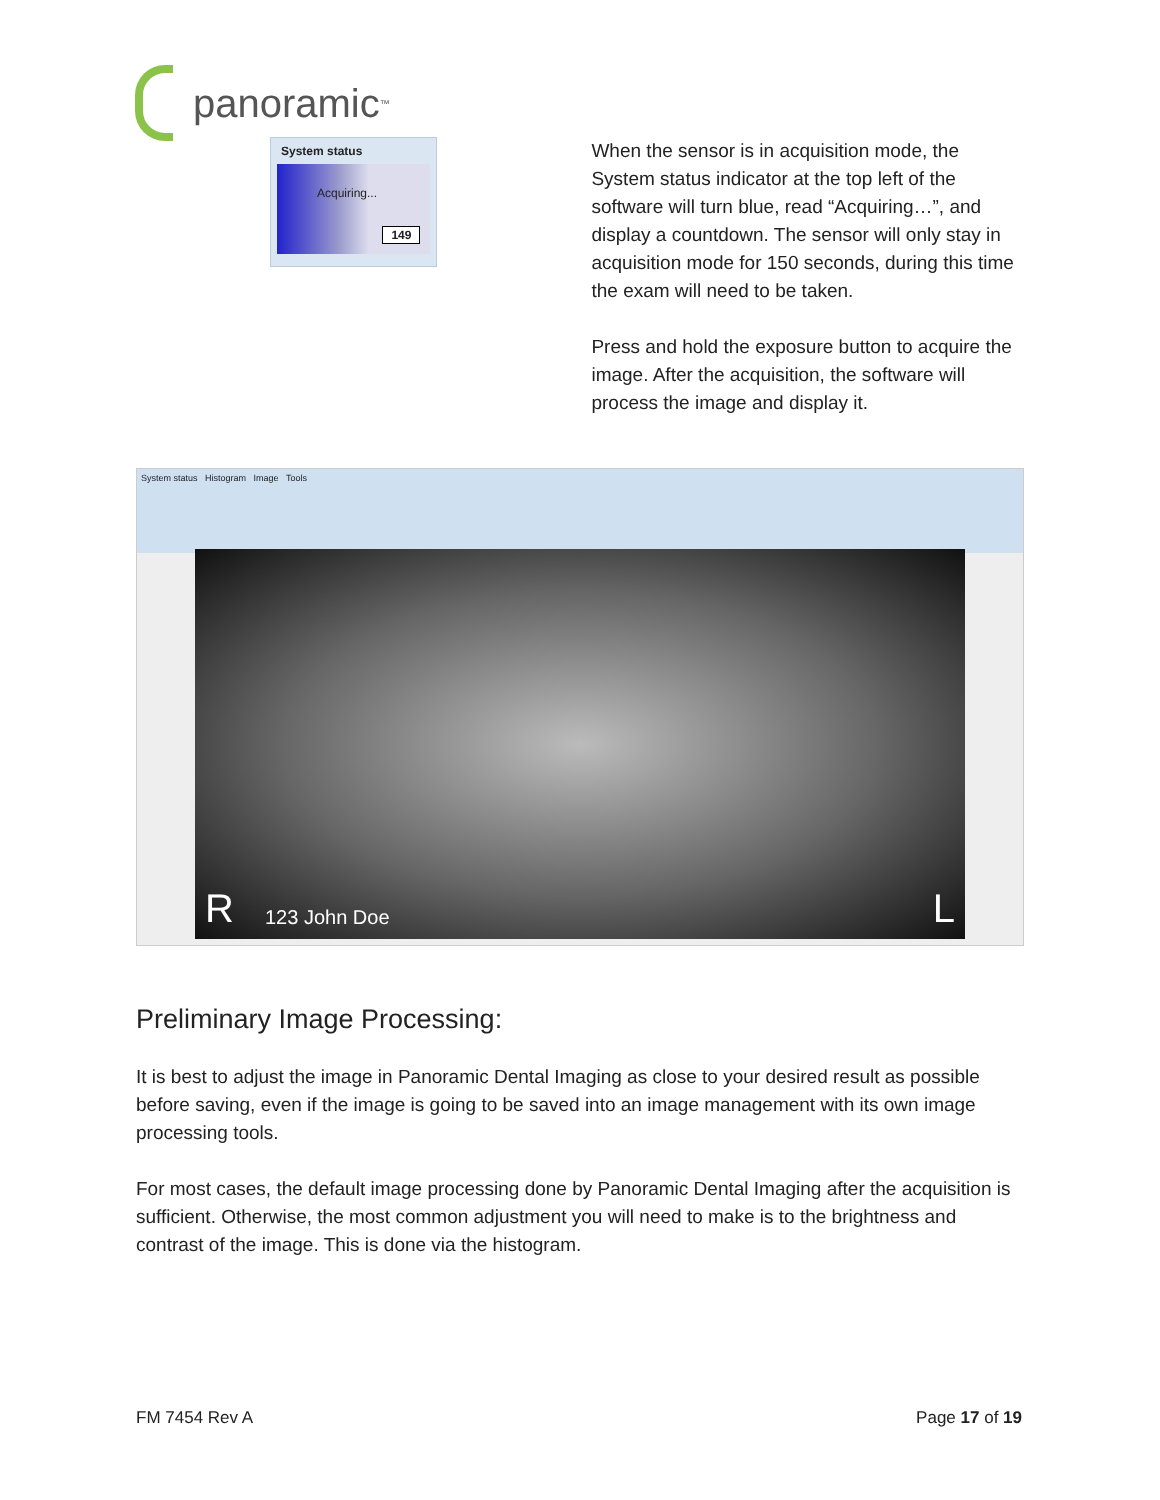panoramic<sup>™</sup>
System status
Acquiring...
149
When the sensor is in acquisition mode, the System status indicator at the top left of the software will turn blue, read “Acquiring…”, and display a countdown. The sensor will only stay in acquisition mode for 150 seconds, during this time the exam will need to be taken.
Press and hold the exposure button to acquire the image. After the acquisition, the software will process the image and display it.
System status Histogram Image Tools
R 123 John Doe L
Preliminary Image Processing:
It is best to adjust the image in Panoramic Dental Imaging as close to your desired result as possible before saving, even if the image is going to be saved into an image management with its own image processing tools.
For most cases, the default image processing done by Panoramic Dental Imaging after the acquisition is sufficient. Otherwise, the most common adjustment you will need to make is to the brightness and contrast of the image. This is done via the histogram.
FM 7454 Rev A Page 17 of 19